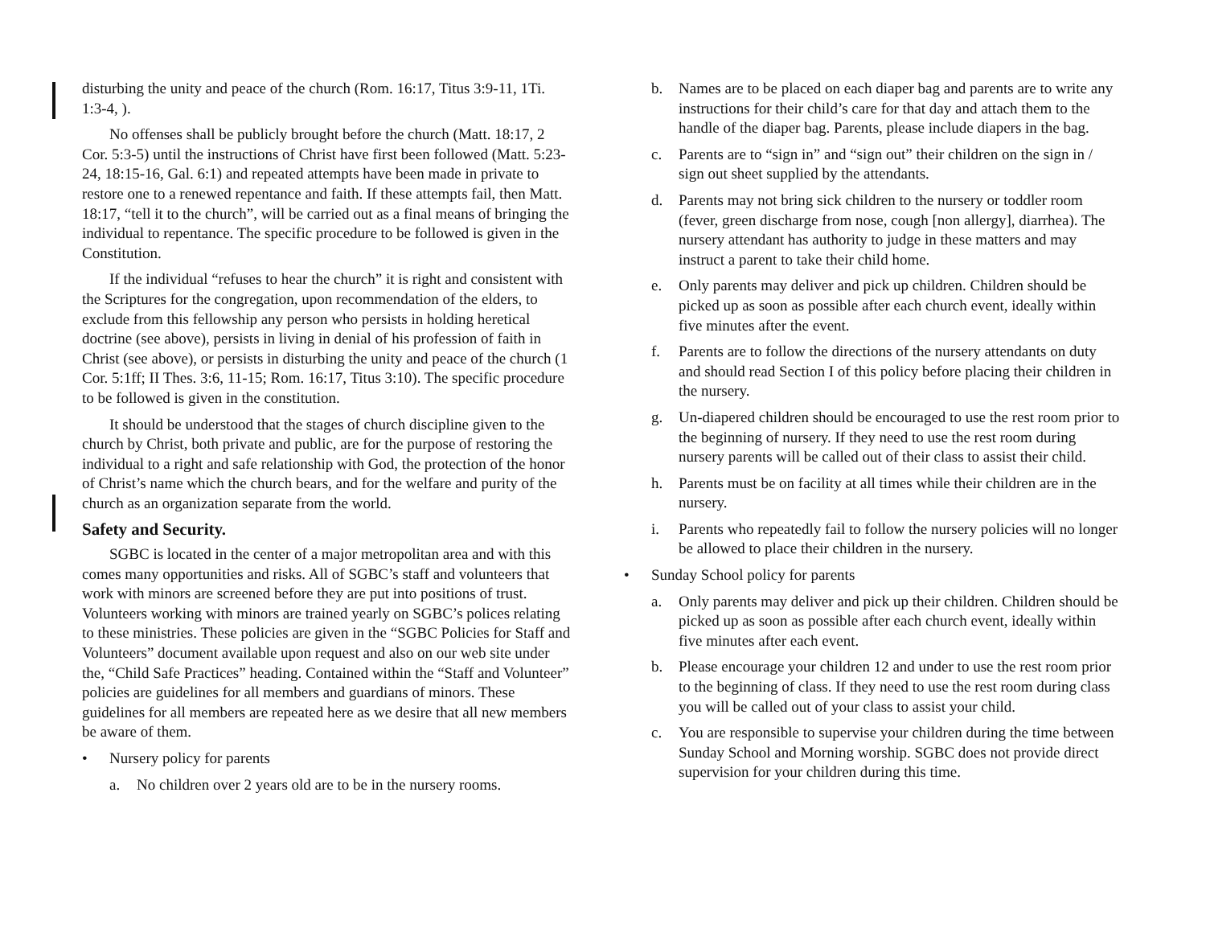disturbing the unity and peace of the church (Rom. 16:17, Titus 3:9-11, 1Ti. 1:3-4, ).
No offenses shall be publicly brought before the church (Matt. 18:17, 2 Cor. 5:3-5) until the instructions of Christ have first been followed (Matt. 5:23-24, 18:15-16, Gal. 6:1) and repeated attempts have been made in private to restore one to a renewed repentance and faith. If these attempts fail, then Matt. 18:17, “tell it to the church”, will be carried out as a final means of bringing the individual to repentance. The specific procedure to be followed is given in the Constitution.
If the individual “refuses to hear the church” it is right and consistent with the Scriptures for the congregation, upon recommendation of the elders, to exclude from this fellowship any person who persists in holding heretical doctrine (see above), persists in living in denial of his profession of faith in Christ (see above), or persists in disturbing the unity and peace of the church (1 Cor. 5:1ff; II Thes. 3:6, 11-15; Rom. 16:17, Titus 3:10). The specific procedure to be followed is given in the constitution.
It should be understood that the stages of church discipline given to the church by Christ, both private and public, are for the purpose of restoring the individual to a right and safe relationship with God, the protection of the honor of Christ’s name which the church bears, and for the welfare and purity of the church as an organization separate from the world.
Safety and Security.
SGBC is located in the center of a major metropolitan area and with this comes many opportunities and risks. All of SGBC’s staff and volunteers that work with minors are screened before they are put into positions of trust. Volunteers working with minors are trained yearly on SGBC’s polices relating to these ministries. These policies are given in the “SGBC Policies for Staff and Volunteers” document available upon request and also on our web site under the, “Child Safe Practices” heading. Contained within the “Staff and Volunteer” policies are guidelines for all members and guardians of minors. These guidelines for all members are repeated here as we desire that all new members be aware of them.
• Nursery policy for parents
a. No children over 2 years old are to be in the nursery rooms.
b. Names are to be placed on each diaper bag and parents are to write any instructions for their child’s care for that day and attach them to the handle of the diaper bag. Parents, please include diapers in the bag.
c. Parents are to “sign in” and “sign out” their children on the sign in / sign out sheet supplied by the attendants.
d. Parents may not bring sick children to the nursery or toddler room (fever, green discharge from nose, cough [non allergy], diarrhea). The nursery attendant has authority to judge in these matters and may instruct a parent to take their child home.
e. Only parents may deliver and pick up children. Children should be picked up as soon as possible after each church event, ideally within five minutes after the event.
f. Parents are to follow the directions of the nursery attendants on duty and should read Section I of this policy before placing their children in the nursery.
g. Un-diapered children should be encouraged to use the rest room prior to the beginning of nursery. If they need to use the rest room during nursery parents will be called out of their class to assist their child.
h. Parents must be on facility at all times while their children are in the nursery.
i. Parents who repeatedly fail to follow the nursery policies will no longer be allowed to place their children in the nursery.
• Sunday School policy for parents
a. Only parents may deliver and pick up their children. Children should be picked up as soon as possible after each church event, ideally within five minutes after each event.
b. Please encourage your children 12 and under to use the rest room prior to the beginning of class. If they need to use the rest room during class you will be called out of your class to assist your child.
c. You are responsible to supervise your children during the time between Sunday School and Morning worship. SGBC does not provide direct supervision for your children during this time.